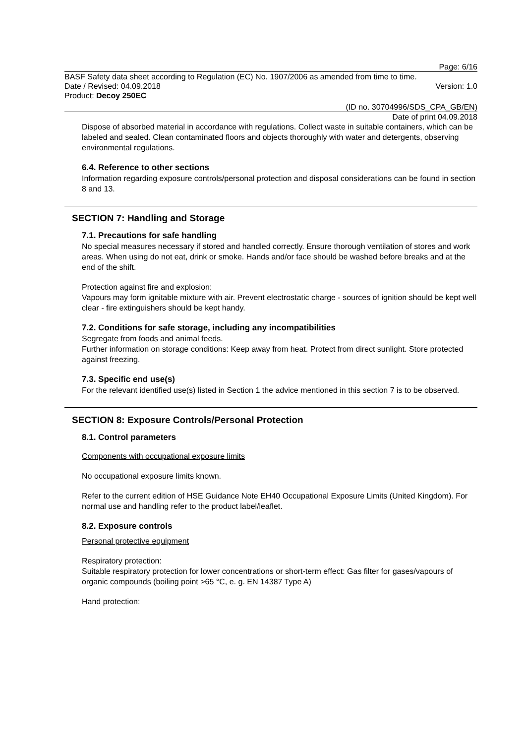Page: 6/16
BASF Safety data sheet according to Regulation (EC) No. 1907/2006 as amended from time to time.
Date / Revised: 04.09.2018 Version: 1.0
Product: Decoy 250EC
(ID no. 30704996/SDS_CPA_GB/EN)
Date of print 04.09.2018
Dispose of absorbed material in accordance with regulations. Collect waste in suitable containers, which can be labeled and sealed. Clean contaminated floors and objects thoroughly with water and detergents, observing environmental regulations.
6.4. Reference to other sections
Information regarding exposure controls/personal protection and disposal considerations can be found in section 8 and 13.
SECTION 7: Handling and Storage
7.1. Precautions for safe handling
No special measures necessary if stored and handled correctly. Ensure thorough ventilation of stores and work areas. When using do not eat, drink or smoke. Hands and/or face should be washed before breaks and at the end of the shift.
Protection against fire and explosion:
Vapours may form ignitable mixture with air. Prevent electrostatic charge - sources of ignition should be kept well clear - fire extinguishers should be kept handy.
7.2. Conditions for safe storage, including any incompatibilities
Segregate from foods and animal feeds.
Further information on storage conditions: Keep away from heat. Protect from direct sunlight. Store protected against freezing.
7.3. Specific end use(s)
For the relevant identified use(s) listed in Section 1 the advice mentioned in this section 7 is to be observed.
SECTION 8: Exposure Controls/Personal Protection
8.1. Control parameters
Components with occupational exposure limits
No occupational exposure limits known.
Refer to the current edition of HSE Guidance Note EH40 Occupational Exposure Limits (United Kingdom). For normal use and handling refer to the product label/leaflet.
8.2. Exposure controls
Personal protective equipment
Respiratory protection:
Suitable respiratory protection for lower concentrations or short-term effect: Gas filter for gases/vapours of organic compounds (boiling point >65 °C, e. g. EN 14387 Type A)
Hand protection: